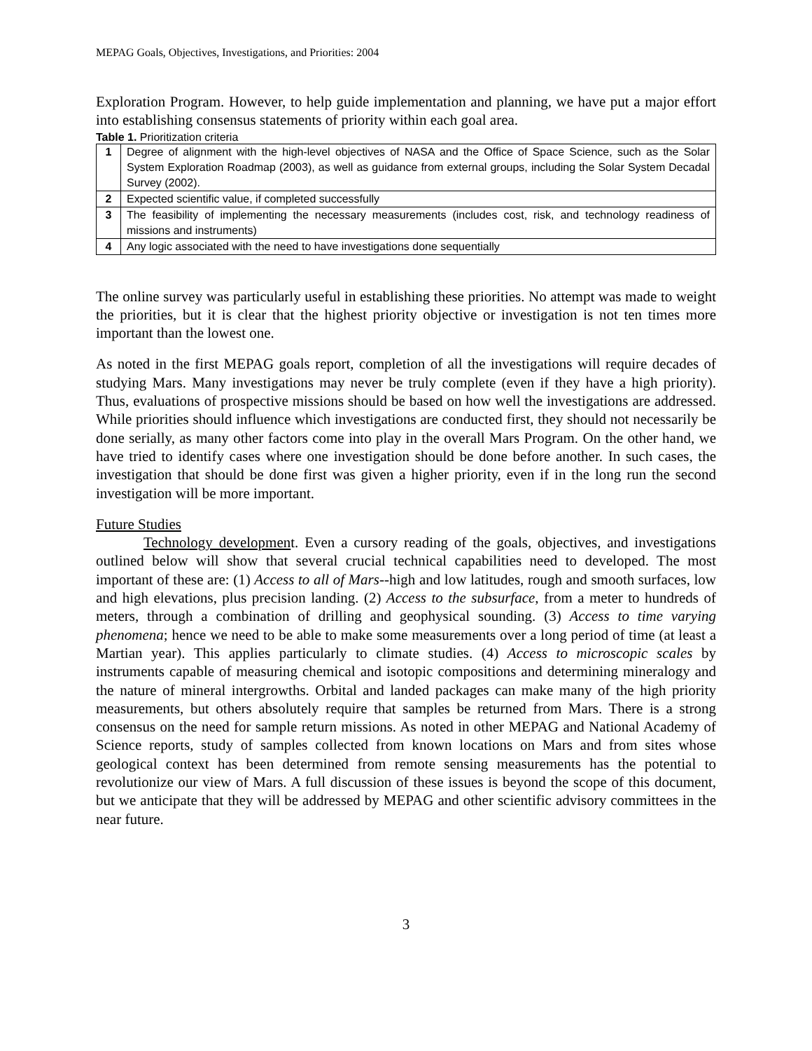MEPAG Goals, Objectives, Investigations, and Priorities: 2004
Exploration Program. However, to help guide implementation and planning, we have put a major effort into establishing consensus statements of priority within each goal area.
Table 1. Prioritization criteria
| 1 | Degree of alignment with the high-level objectives of NASA and the Office of Space Science, such as the Solar System Exploration Roadmap (2003), as well as guidance from external groups, including the Solar System Decadal Survey (2002). |
| 2 | Expected scientific value, if completed successfully |
| 3 | The feasibility of implementing the necessary measurements (includes cost, risk, and technology readiness of missions and instruments) |
| 4 | Any logic associated with the need to have investigations done sequentially |
The online survey was particularly useful in establishing these priorities. No attempt was made to weight the priorities, but it is clear that the highest priority objective or investigation is not ten times more important than the lowest one.
As noted in the first MEPAG goals report, completion of all the investigations will require decades of studying Mars. Many investigations may never be truly complete (even if they have a high priority). Thus, evaluations of prospective missions should be based on how well the investigations are addressed. While priorities should influence which investigations are conducted first, they should not necessarily be done serially, as many other factors come into play in the overall Mars Program. On the other hand, we have tried to identify cases where one investigation should be done before another. In such cases, the investigation that should be done first was given a higher priority, even if in the long run the second investigation will be more important.
Future Studies
Technology development. Even a cursory reading of the goals, objectives, and investigations outlined below will show that several crucial technical capabilities need to developed. The most important of these are: (1) Access to all of Mars--high and low latitudes, rough and smooth surfaces, low and high elevations, plus precision landing. (2) Access to the subsurface, from a meter to hundreds of meters, through a combination of drilling and geophysical sounding. (3) Access to time varying phenomena; hence we need to be able to make some measurements over a long period of time (at least a Martian year). This applies particularly to climate studies. (4) Access to microscopic scales by instruments capable of measuring chemical and isotopic compositions and determining mineralogy and the nature of mineral intergrowths. Orbital and landed packages can make many of the high priority measurements, but others absolutely require that samples be returned from Mars. There is a strong consensus on the need for sample return missions. As noted in other MEPAG and National Academy of Science reports, study of samples collected from known locations on Mars and from sites whose geological context has been determined from remote sensing measurements has the potential to revolutionize our view of Mars. A full discussion of these issues is beyond the scope of this document, but we anticipate that they will be addressed by MEPAG and other scientific advisory committees in the near future.
3